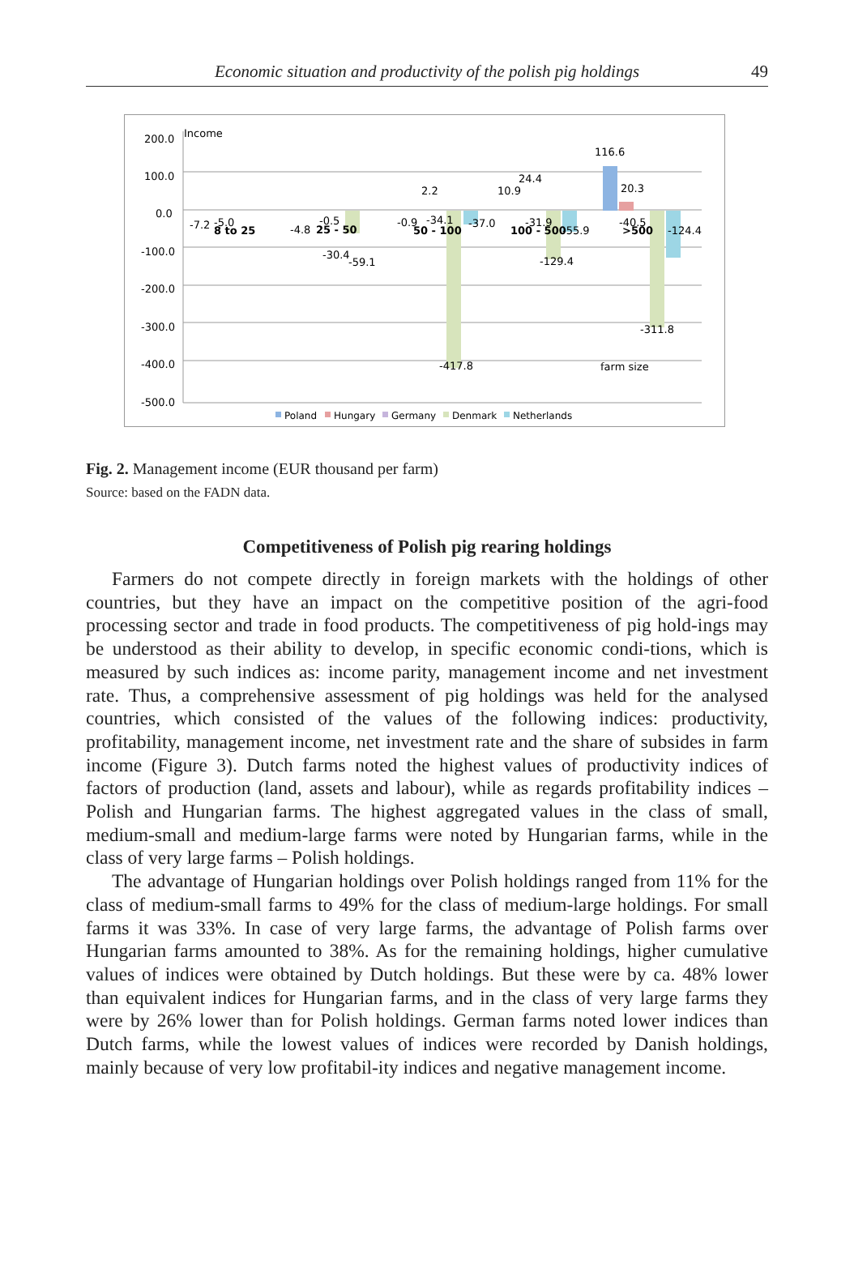Economic situation and productivity of the polish pig holdings 49
200.0
100.0
0.0
-100.0
-200.0
-300.0
-400.0
-500.0
Income
farm size
-7.2
-5.0
8 to 25
-4.8
25 - 50
-0.5
-30.4
-59.1
2.2
-0.9
-34.1
50 - 100
-37.0
-417.8
10.9
24.4
-31.9
100 - 500
-55.9
-129.4
116.6
20.3
-40.5
>500
-124.4
-311.8
Poland
Hungary
Germany
Denmark
Netherlands
Fig. 2. Management income (EUR thousand per farm)
Source: based on the FADN data.
Competitiveness of Polish pig rearing holdings
Farmers do not compete directly in foreign markets with the holdings of other countries, but they have an impact on the competitive position of the agri-food processing sector and trade in food products. The competitiveness of pig hold-ings may be understood as their ability to develop, in specific economic condi-tions, which is measured by such indices as: income parity, management income and net investment rate. Thus, a comprehensive assessment of pig holdings was held for the analysed countries, which consisted of the values of the following indices: productivity, profitability, management income, net investment rate and the share of subsides in farm income (Figure 3). Dutch farms noted the highest values of productivity indices of factors of production (land, assets and labour), while as regards profitability indices – Polish and Hungarian farms. The highest aggregated values in the class of small, medium-small and medium-large farms were noted by Hungarian farms, while in the class of very large farms – Polish holdings.
The advantage of Hungarian holdings over Polish holdings ranged from 11% for the class of medium-small farms to 49% for the class of medium-large holdings. For small farms it was 33%. In case of very large farms, the advantage of Polish farms over Hungarian farms amounted to 38%. As for the remaining holdings, higher cumulative values of indices were obtained by Dutch holdings. But these were by ca. 48% lower than equivalent indices for Hungarian farms, and in the class of very large farms they were by 26% lower than for Polish holdings. German farms noted lower indices than Dutch farms, while the lowest values of indices were recorded by Danish holdings, mainly because of very low profitabil-ity indices and negative management income.